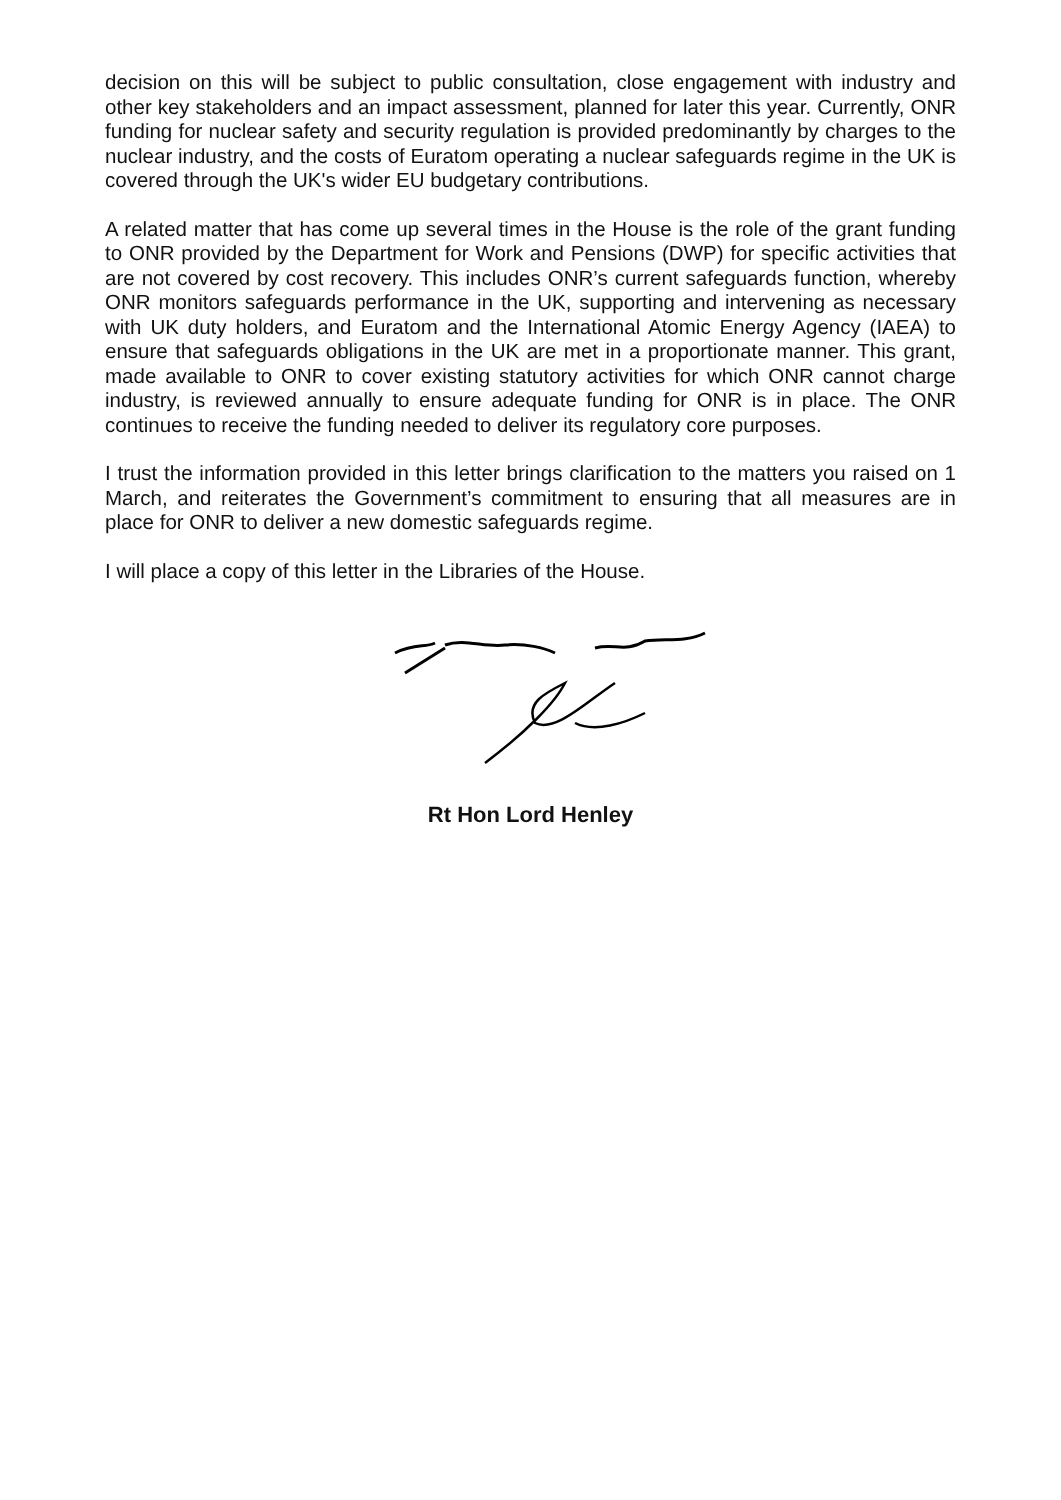decision on this will be subject to public consultation, close engagement with industry and other key stakeholders and an impact assessment, planned for later this year. Currently, ONR funding for nuclear safety and security regulation is provided predominantly by charges to the nuclear industry, and the costs of Euratom operating a nuclear safeguards regime in the UK is covered through the UK's wider EU budgetary contributions.
A related matter that has come up several times in the House is the role of the grant funding to ONR provided by the Department for Work and Pensions (DWP) for specific activities that are not covered by cost recovery. This includes ONR’s current safeguards function, whereby ONR monitors safeguards performance in the UK, supporting and intervening as necessary with UK duty holders, and Euratom and the International Atomic Energy Agency (IAEA) to ensure that safeguards obligations in the UK are met in a proportionate manner. This grant, made available to ONR to cover existing statutory activities for which ONR cannot charge industry, is reviewed annually to ensure adequate funding for ONR is in place. The ONR continues to receive the funding needed to deliver its regulatory core purposes.
I trust the information provided in this letter brings clarification to the matters you raised on 1 March, and reiterates the Government’s commitment to ensuring that all measures are in place for ONR to deliver a new domestic safeguards regime.
I will place a copy of this letter in the Libraries of the House.
Rt Hon Lord Henley